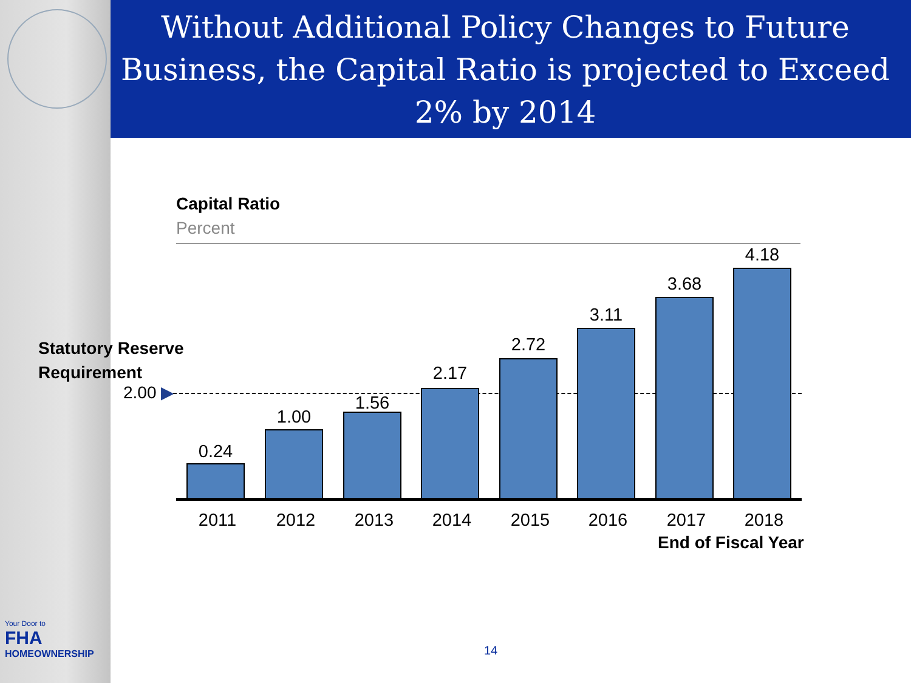Without Additional Policy Changes to Future Business, the Capital Ratio is projected to Exceed 2% by 2014
Capital Ratio
Percent
Statutory Reserve
Requirement
2.00 ▶
0.24
1.00
1.56
2.17
2.72
3.11
3.68
4.18
2011 2012 2013 2014 2015 2016 2017 2018
End of Fiscal Year
14
Your Door to
FHA
HOMEOWNERSHIP